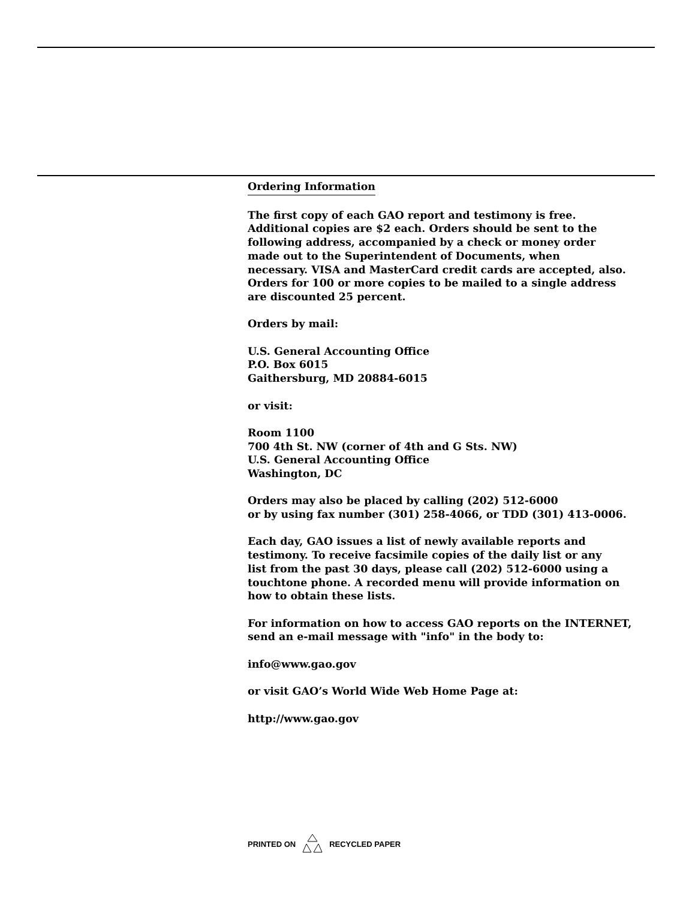Ordering Information
The first copy of each GAO report and testimony is free.
Additional copies are $2 each. Orders should be sent to the
following address, accompanied by a check or money order
made out to the Superintendent of Documents, when
necessary. VISA and MasterCard credit cards are accepted, also.
Orders for 100 or more copies to be mailed to a single address
are discounted 25 percent.
Orders by mail:
U.S. General Accounting Office
P.O. Box 6015
Gaithersburg, MD 20884-6015
or visit:
Room 1100
700 4th St. NW (corner of 4th and G Sts. NW)
U.S. General Accounting Office
Washington, DC
Orders may also be placed by calling (202) 512-6000
or by using fax number (301) 258-4066, or TDD (301) 413-0006.
Each day, GAO issues a list of newly available reports and
testimony. To receive facsimile copies of the daily list or any
list from the past 30 days, please call (202) 512-6000 using a
touchtone phone. A recorded menu will provide information on
how to obtain these lists.
For information on how to access GAO reports on the INTERNET,
send an e-mail message with "info" in the body to:
info@www.gao.gov
or visit GAO’s World Wide Web Home Page at:
http://www.gao.gov
PRINTED ON RECYCLED PAPER